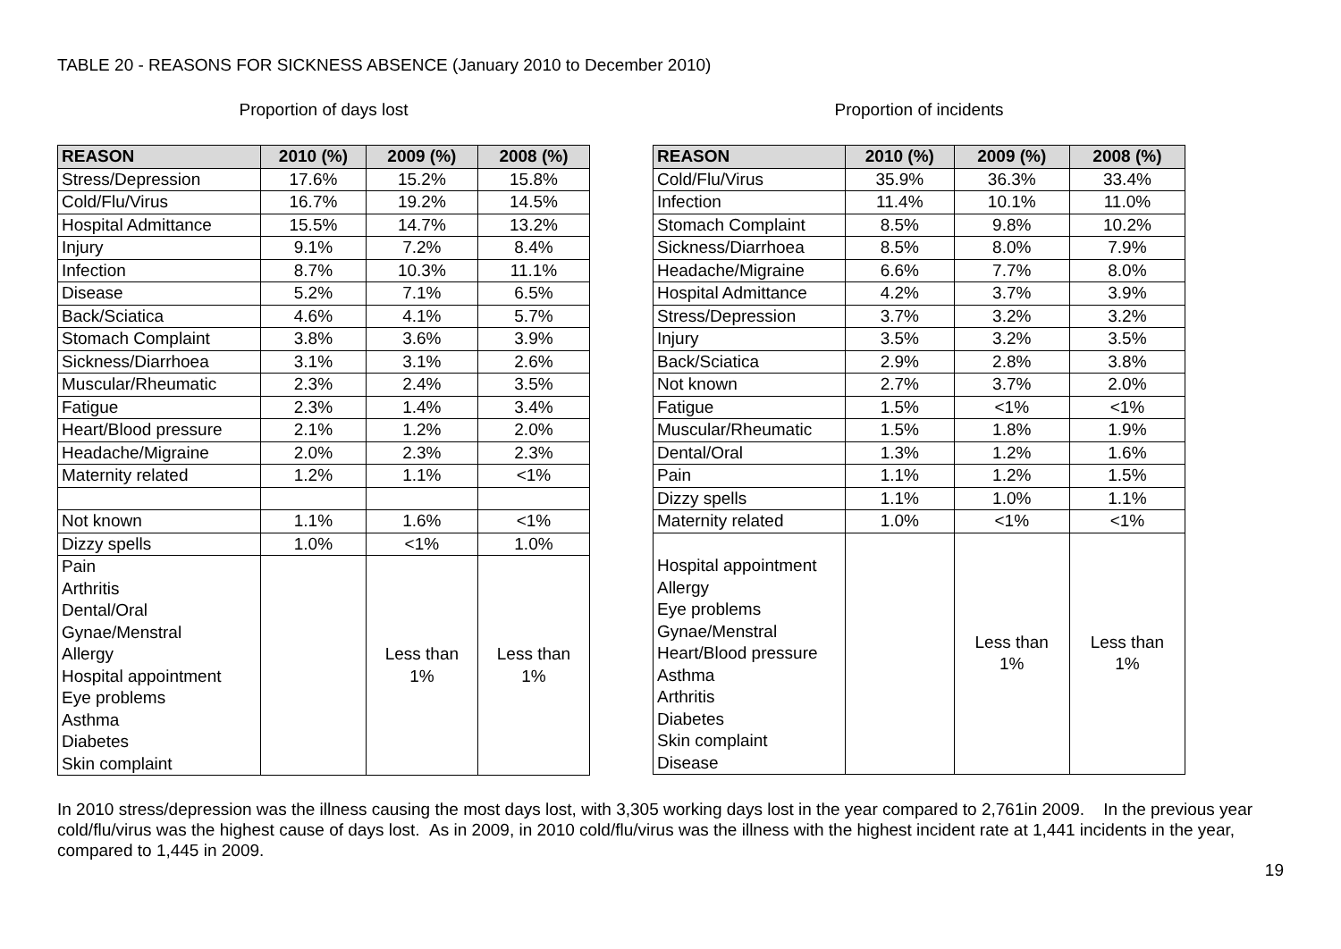TABLE 20 - REASONS FOR SICKNESS ABSENCE (January 2010 to December 2010)
Proportion of days lost
| REASON | 2010 (%) | 2009 (%) | 2008 (%) |
| --- | --- | --- | --- |
| Stress/Depression | 17.6% | 15.2% | 15.8% |
| Cold/Flu/Virus | 16.7% | 19.2% | 14.5% |
| Hospital Admittance | 15.5% | 14.7% | 13.2% |
| Injury | 9.1% | 7.2% | 8.4% |
| Infection | 8.7% | 10.3% | 11.1% |
| Disease | 5.2% | 7.1% | 6.5% |
| Back/Sciatica | 4.6% | 4.1% | 5.7% |
| Stomach Complaint | 3.8% | 3.6% | 3.9% |
| Sickness/Diarrhoea | 3.1% | 3.1% | 2.6% |
| Muscular/Rheumatic | 2.3% | 2.4% | 3.5% |
| Fatigue | 2.3% | 1.4% | 3.4% |
| Heart/Blood pressure | 2.1% | 1.2% | 2.0% |
| Headache/Migraine | 2.0% | 2.3% | 2.3% |
| Maternity related | 1.2% | 1.1% | <1% |
| Not known | 1.1% | 1.6% | <1% |
| Dizzy spells | 1.0% | <1% | 1.0% |
| Pain Arthritis Dental/Oral Gynae/Menstral Allergy Hospital appointment Eye problems Asthma Diabetes Skin complaint | | Less than 1% | Less than 1% |
Proportion of incidents
| REASON | 2010 (%) | 2009 (%) | 2008 (%) |
| --- | --- | --- | --- |
| Cold/Flu/Virus | 35.9% | 36.3% | 33.4% |
| Infection | 11.4% | 10.1% | 11.0% |
| Stomach Complaint | 8.5% | 9.8% | 10.2% |
| Sickness/Diarrhoea | 8.5% | 8.0% | 7.9% |
| Headache/Migraine | 6.6% | 7.7% | 8.0% |
| Hospital Admittance | 4.2% | 3.7% | 3.9% |
| Stress/Depression | 3.7% | 3.2% | 3.2% |
| Injury | 3.5% | 3.2% | 3.5% |
| Back/Sciatica | 2.9% | 2.8% | 3.8% |
| Not known | 2.7% | 3.7% | 2.0% |
| Fatigue | 1.5% | <1% | <1% |
| Muscular/Rheumatic | 1.5% | 1.8% | 1.9% |
| Dental/Oral | 1.3% | 1.2% | 1.6% |
| Pain | 1.1% | 1.2% | 1.5% |
| Dizzy spells | 1.1% | 1.0% | 1.1% |
| Maternity related | 1.0% | <1% | <1% |
| Hospital appointment Allergy Eye problems Gynae/Menstral Heart/Blood pressure Asthma Arthritis Diabetes Skin complaint Disease | | Less than 1% | Less than 1% |
In 2010 stress/depression was the illness causing the most days lost, with 3,305 working days lost in the year compared to 2,761in 2009. In the previous year cold/flu/virus was the highest cause of days lost. As in 2009, in 2010 cold/flu/virus was the illness with the highest incident rate at 1,441 incidents in the year, compared to 1,445 in 2009.
19